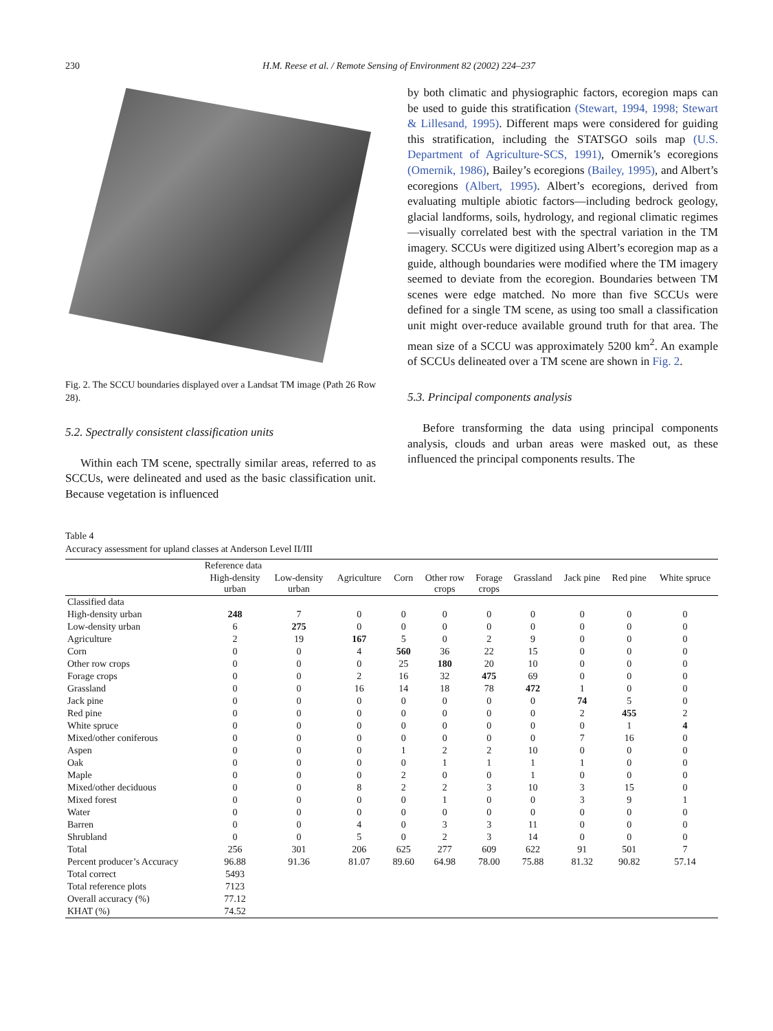230 H.M. Reese et al. / Remote Sensing of Environment 82 (2002) 224–237
Fig. 2. The SCCU boundaries displayed over a Landsat TM image (Path 26 Row 28).
5.2. Spectrally consistent classification units
Within each TM scene, spectrally similar areas, referred to as SCCUs, were delineated and used as the basic classification unit. Because vegetation is influenced
by both climatic and physiographic factors, ecoregion maps can be used to guide this stratification (Stewart, 1994, 1998; Stewart & Lillesand, 1995). Different maps were considered for guiding this stratification, including the STATSGO soils map (U.S. Department of Agriculture-SCS, 1991), Omernik’s ecoregions (Omernik, 1986), Bailey’s ecoregions (Bailey, 1995), and Albert’s ecoregions (Albert, 1995). Albert’s ecoregions, derived from evaluating multiple abiotic factors—including bedrock geology, glacial landforms, soils, hydrology, and regional climatic regimes—visually correlated best with the spectral variation in the TM imagery. SCCUs were digitized using Albert’s ecoregion map as a guide, although boundaries were modified where the TM imagery seemed to deviate from the ecoregion. Boundaries between TM scenes were edge matched. No more than five SCCUs were defined for a single TM scene, as using too small a classification unit might over-reduce available ground truth for that area. The mean size of a SCCU was approximately 5200 km<sup>2</sup>. An example of SCCUs delineated over a TM scene are shown in Fig. 2.
5.3. Principal components analysis
Before transforming the data using principal components analysis, clouds and urban areas were masked out, as these influenced the principal components results. The
Table 4
Accuracy assessment for upland classes at Anderson Level II/III
| | Reference data | | | | | | | | | |
| --- | --- | --- | --- | --- | --- | --- | --- | --- | --- | --- |
| | High-density urban | Low-density urban | Agriculture | Corn | Other row crops | Forage crops | Grassland | Jack pine | Red pine | White spruce |
| Classified data | | | | | | | | | | |
| High-density urban | 248 | 7 | 0 | 0 | 0 | 0 | 0 | 0 | 0 | 0 |
| Low-density urban | 6 | 275 | 0 | 0 | 0 | 0 | 0 | 0 | 0 | 0 |
| Agriculture | 2 | 19 | 167 | 5 | 0 | 2 | 9 | 0 | 0 | 0 |
| Corn | 0 | 0 | 4 | 560 | 36 | 22 | 15 | 0 | 0 | 0 |
| Other row crops | 0 | 0 | 0 | 25 | 180 | 20 | 10 | 0 | 0 | 0 |
| Forage crops | 0 | 0 | 2 | 16 | 32 | 475 | 69 | 0 | 0 | 0 |
| Grassland | 0 | 0 | 16 | 14 | 18 | 78 | 472 | 1 | 0 | 0 |
| Jack pine | 0 | 0 | 0 | 0 | 0 | 0 | 0 | 74 | 5 | 0 |
| Red pine | 0 | 0 | 0 | 0 | 0 | 0 | 0 | 2 | 455 | 2 |
| White spruce | 0 | 0 | 0 | 0 | 0 | 0 | 0 | 0 | 1 | 4 |
| Mixed/other coniferous | 0 | 0 | 0 | 0 | 0 | 0 | 0 | 7 | 16 | 0 |
| Aspen | 0 | 0 | 0 | 1 | 2 | 2 | 10 | 0 | 0 | 0 |
| Oak | 0 | 0 | 0 | 0 | 1 | 1 | 1 | 1 | 0 | 0 |
| Maple | 0 | 0 | 0 | 2 | 0 | 0 | 1 | 0 | 0 | 0 |
| Mixed/other deciduous | 0 | 0 | 8 | 2 | 2 | 3 | 10 | 3 | 15 | 0 |
| Mixed forest | 0 | 0 | 0 | 0 | 1 | 0 | 0 | 3 | 9 | 1 |
| Water | 0 | 0 | 0 | 0 | 0 | 0 | 0 | 0 | 0 | 0 |
| Barren | 0 | 0 | 4 | 0 | 3 | 3 | 11 | 0 | 0 | 0 |
| Shrubland | 0 | 0 | 5 | 0 | 2 | 3 | 14 | 0 | 0 | 0 |
| Total | 256 | 301 | 206 | 625 | 277 | 609 | 622 | 91 | 501 | 7 |
| Percent producer’s Accuracy | 96.88 | 91.36 | 81.07 | 89.60 | 64.98 | 78.00 | 75.88 | 81.32 | 90.82 | 57.14 |
| Total correct | 5493 | | | | | | | | | |
| Total reference plots | 7123 | | | | | | | | | |
| Overall accuracy (%) | 77.12 | | | | | | | | | |
| KHAT (%) | 74.52 | | | | | | | | | |